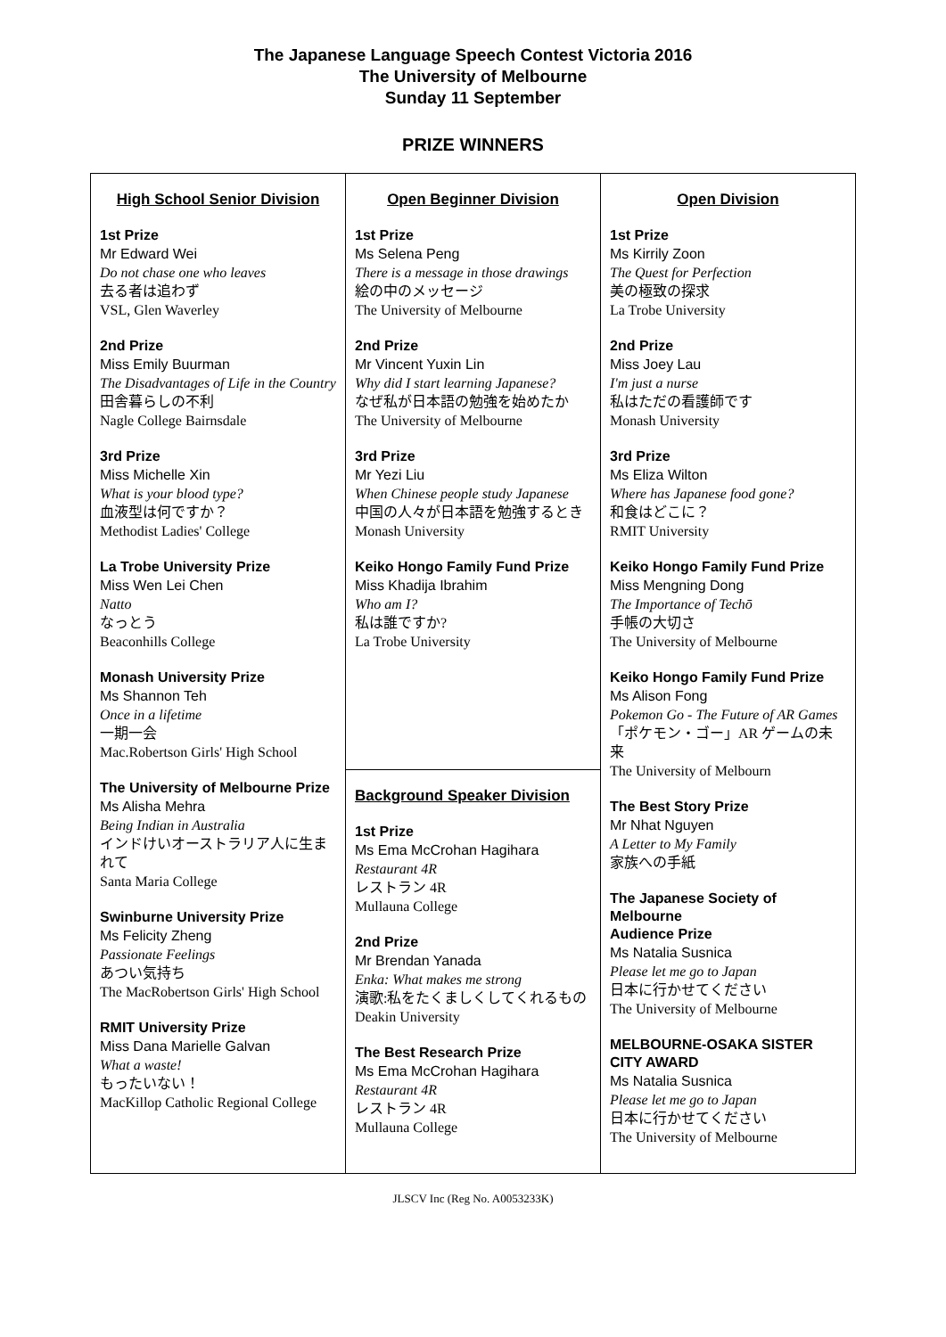The Japanese Language Speech Contest Victoria 2016
The University of Melbourne
Sunday 11 September
PRIZE WINNERS
| High School Senior Division 1st Prize Mr Edward Wei Do not chase one who leaves 去る者は追わず VSL, Glen Waverley 2nd Prize Miss Emily Buurman The Disadvantages of Life in the Country 田舎暮らしの不利 Nagle College Bairnsdale 3rd Prize Miss Michelle Xin What is your blood type? 血液型は何ですか？ Methodist Ladies' College La Trobe University Prize Miss Wen Lei Chen Natto なっとう Beaconhills College Monash University Prize Ms Shannon Teh Once in a lifetime 一期一会 Mac.Robertson Girls' High School The University of Melbourne Prize Ms Alisha Mehra Being Indian in Australia インドけいオーストラリア人に生まれて Santa Maria College Swinburne University Prize Ms Felicity Zheng Passionate Feelings あつい気持ち The MacRobertson Girls' High School RMIT University Prize Miss Dana Marielle Galvan What a waste! もったいない！ MacKillop Catholic Regional College | Open Beginner Division 1st Prize Ms Selena Peng There is a message in those drawings 絵の中のメッセージ The University of Melbourne 2nd Prize Mr Vincent Yuxin Lin Why did I start learning Japanese? なぜ私が日本語の勉強を始めたか The University of Melbourne 3rd Prize Mr Yezi Liu When Chinese people study Japanese 中国の人々が日本語を勉強するとき Monash University Keiko Hongo Family Fund Prize Miss Khadija Ibrahim Who am I? 私は誰ですか? La Trobe University | Open Division 1st Prize Ms Kirrily Zoon The Quest for Perfection 美の極致の探求 La Trobe University 2nd Prize Miss Joey Lau I'm just a nurse 私はただの看護師です Monash University 3rd Prize Ms Eliza Wilton Where has Japanese food gone? 和食はどこに？ RMIT University Keiko Hongo Family Fund Prize Miss Mengning Dong The Importance of Techō 手帳の大切さ The University of Melbourne Keiko Hongo Family Fund Prize Ms Alison Fong Pokemon Go - The Future of AR Games 「ポケモン・ゴー」AR ゲームの未来 The University of Melbourn The Best Story Prize Mr Nhat Nguyen A Letter to My Family 家族への手紙 The Japanese Society of Melbourne Audience Prize Ms Natalia Susnica Please let me go to Japan 日本に行かせてください The University of Melbourne MELBOURNE-OSAKA SISTER CITY AWARD Ms Natalia Susnica Please let me go to Japan 日本に行かせてください The University of Melbourne |
| | Background Speaker Division 1st Prize Ms Ema McCrohan Hagihara Restaurant 4R レストラン 4R Mullauna College 2nd Prize Mr Brendan Yanada Enka: What makes me strong 演歌:私をたくましくしてくれるもの Deakin University The Best Research Prize Ms Ema McCrohan Hagihara Restaurant 4R レストラン 4R Mullauna College | |
JLSCV Inc (Reg No. A0053233K)